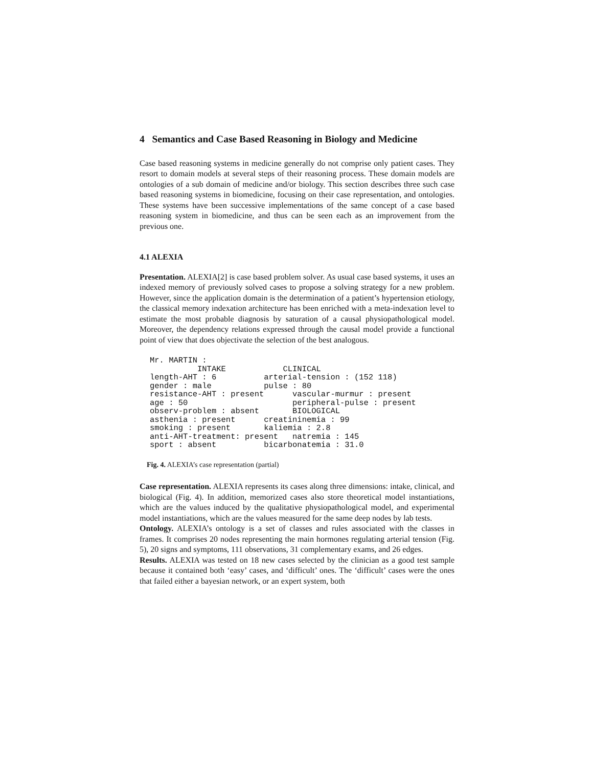4 Semantics and Case Based Reasoning in Biology and Medicine
Case based reasoning systems in medicine generally do not comprise only patient cases. They resort to domain models at several steps of their reasoning process. These domain models are ontologies of a sub domain of medicine and/or biology. This section describes three such case based reasoning systems in biomedicine, focusing on their case representation, and ontologies. These systems have been successive implementations of the same concept of a case based reasoning system in biomedicine, and thus can be seen each as an improvement from the previous one.
4.1 ALEXIA
Presentation. ALEXIA[2] is case based problem solver. As usual case based systems, it uses an indexed memory of previously solved cases to propose a solving strategy for a new problem. However, since the application domain is the determination of a patient’s hypertension etiology, the classical memory indexation architecture has been enriched with a meta-indexation level to estimate the most probable diagnosis by saturation of a causal physiopathological model. Moreover, the dependency relations expressed through the causal model provide a functional point of view that does objectivate the selection of the best analogous.
Mr. MARTIN :
          INTAKE            CLINICAL
length-AHT : 6          arterial-tension : (152 118)
gender : male           pulse : 80
resistance-AHT : present      vascular-murmur : present
age : 50                      peripheral-pulse : present
observ-problem : absent       BIOLOGICAL
asthenia : present      creatininemia : 99
smoking : present       kaliemia : 2.8
anti-AHT-treatment: present   natremia : 145
sport : absent          bicarbonatemia : 31.0
Fig. 4. ALEXIA’s case representation (partial)
Case representation. ALEXIA represents its cases along three dimensions: intake, clinical, and biological (Fig. 4). In addition, memorized cases also store theoretical model instantiations, which are the values induced by the qualitative physiopathological model, and experimental model instantiations, which are the values measured for the same deep nodes by lab tests.
Ontology. ALEXIA’s ontology is a set of classes and rules associated with the classes in frames. It comprises 20 nodes representing the main hormones regulating arterial tension (Fig. 5), 20 signs and symptoms, 111 observations, 31 complementary exams, and 26 edges.
Results. ALEXIA was tested on 18 new cases selected by the clinician as a good test sample because it contained both ‘easy’ cases, and ‘difficult’ ones. The ‘difficult’ cases were the ones that failed either a bayesian network, or an expert system, both